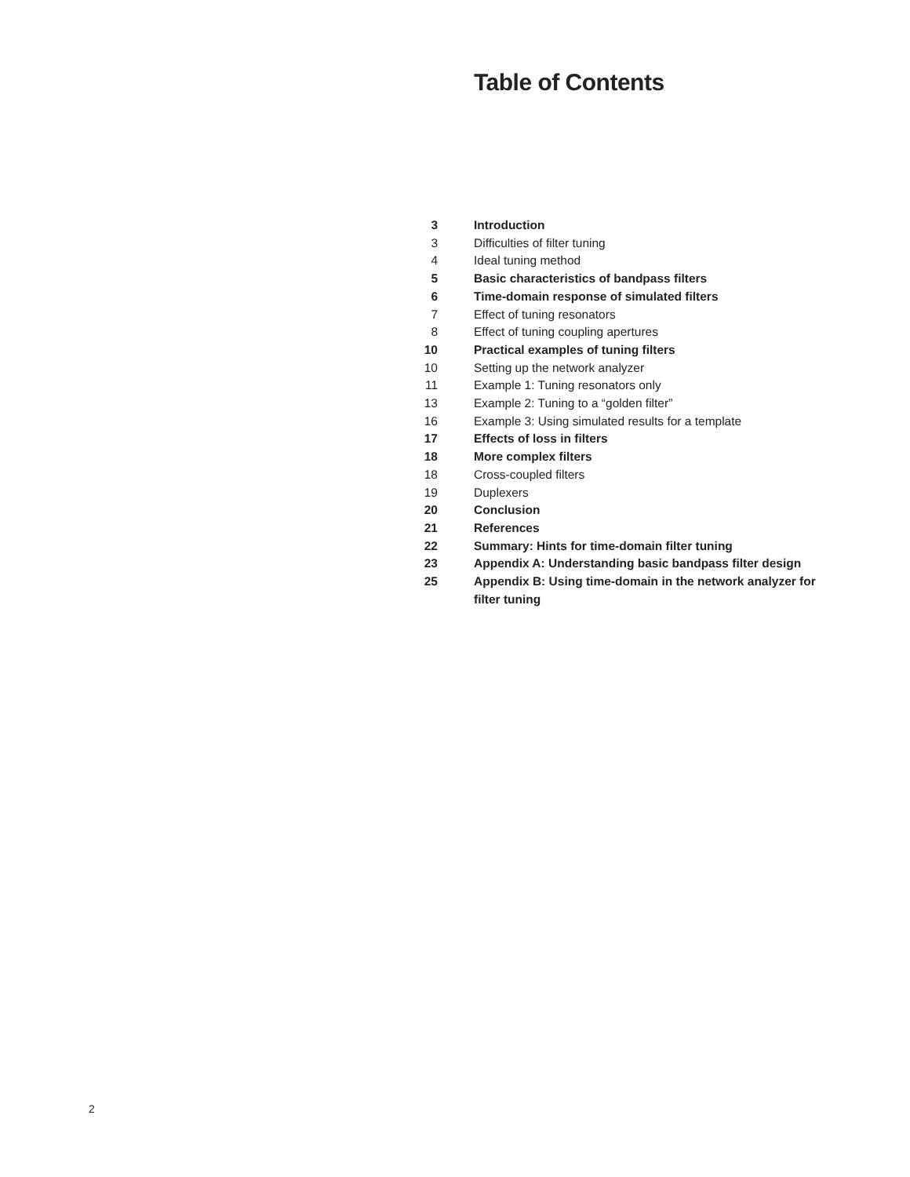Table of Contents
| 3 | Introduction |
| 3 | Difficulties of filter tuning |
| 4 | Ideal tuning method |
| 5 | Basic characteristics of bandpass filters |
| 6 | Time-domain response of simulated filters |
| 7 | Effect of tuning resonators |
| 8 | Effect of tuning coupling apertures |
| 10 | Practical examples of tuning filters |
| 10 | Setting up the network analyzer |
| 11 | Example 1: Tuning resonators only |
| 13 | Example 2: Tuning to a “golden filter” |
| 16 | Example 3: Using simulated results for a template |
| 17 | Effects of loss in filters |
| 18 | More complex filters |
| 18 | Cross-coupled filters |
| 19 | Duplexers |
| 20 | Conclusion |
| 21 | References |
| 22 | Summary: Hints for time-domain filter tuning |
| 23 | Appendix A: Understanding basic bandpass filter design |
| 25 | Appendix B: Using time-domain in the network analyzer for filter tuning |
2